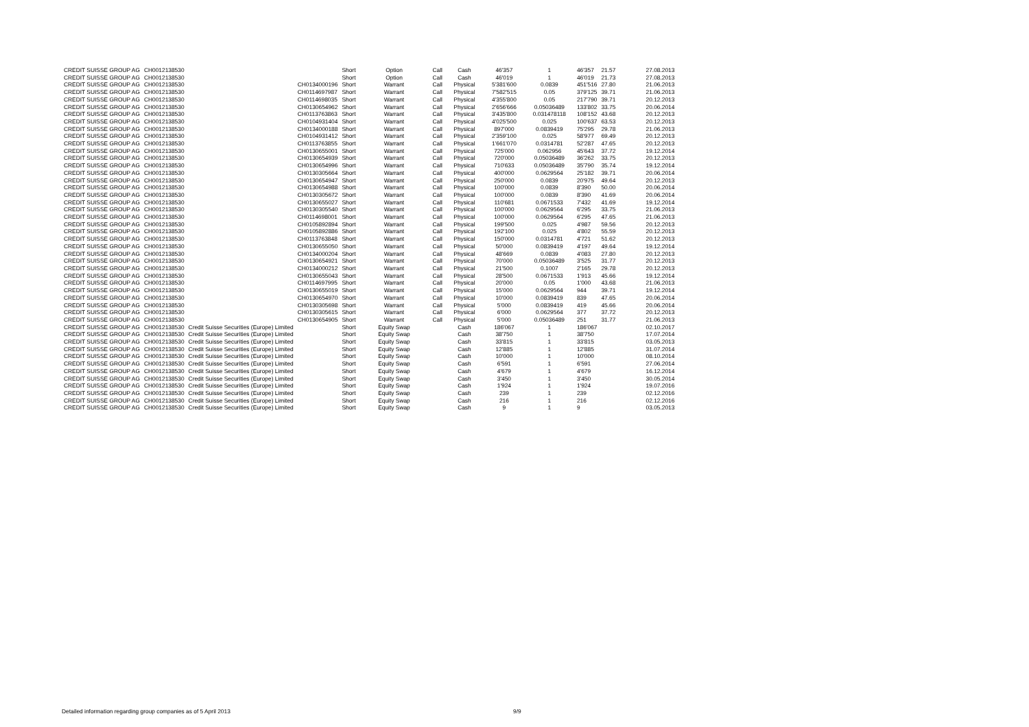| CREDIT SUISSE GROUP AG | CH0012138530 | | | Short | Option | Call | Cash | 46'357 | 1 | 46'357 | 21.57 | 27.08.2013 |
| CREDIT SUISSE GROUP AG | CH0012138530 | | | Short | Option | Call | Cash | 46'019 | 1 | 46'019 | 21.73 | 27.08.2013 |
| CREDIT SUISSE GROUP AG | CH0012138530 | | CH0134000196 | Short | Warrant | Call | Physical | 5'381'600 | 0.0839 | 451'516 | 27.80 | 21.06.2013 |
| CREDIT SUISSE GROUP AG | CH0012138530 | | CH0114697987 | Short | Warrant | Call | Physical | 7'582'515 | 0.05 | 379'125 | 39.71 | 21.06.2013 |
| CREDIT SUISSE GROUP AG | CH0012138530 | | CH0114698035 | Short | Warrant | Call | Physical | 4'355'800 | 0.05 | 217'790 | 39.71 | 20.12.2013 |
| CREDIT SUISSE GROUP AG | CH0012138530 | | CH0130654962 | Short | Warrant | Call | Physical | 2'656'666 | 0.05036489 | 133'802 | 33.75 | 20.06.2014 |
| CREDIT SUISSE GROUP AG | CH0012138530 | | CH0113763863 | Short | Warrant | Call | Physical | 3'435'800 | 0.031478118 | 108'152 | 43.68 | 20.12.2013 |
| CREDIT SUISSE GROUP AG | CH0012138530 | | CH0104931404 | Short | Warrant | Call | Physical | 4'025'500 | 0.025 | 100'637 | 63.53 | 20.12.2013 |
| CREDIT SUISSE GROUP AG | CH0012138530 | | CH0134000188 | Short | Warrant | Call | Physical | 897'000 | 0.0839419 | 75'295 | 29.78 | 21.06.2013 |
| CREDIT SUISSE GROUP AG | CH0012138530 | | CH0104931412 | Short | Warrant | Call | Physical | 2'359'100 | 0.025 | 58'977 | 69.49 | 20.12.2013 |
| CREDIT SUISSE GROUP AG | CH0012138530 | | CH0113763855 | Short | Warrant | Call | Physical | 1'661'070 | 0.0314781 | 52'287 | 47.65 | 20.12.2013 |
| CREDIT SUISSE GROUP AG | CH0012138530 | | CH0130655001 | Short | Warrant | Call | Physical | 725'000 | 0.062956 | 45'643 | 37.72 | 19.12.2014 |
| CREDIT SUISSE GROUP AG | CH0012138530 | | CH0130654939 | Short | Warrant | Call | Physical | 720'000 | 0.05036489 | 36'262 | 33.75 | 20.12.2013 |
| CREDIT SUISSE GROUP AG | CH0012138530 | | CH0130654996 | Short | Warrant | Call | Physical | 710'633 | 0.05036489 | 35'790 | 35.74 | 19.12.2014 |
| CREDIT SUISSE GROUP AG | CH0012138530 | | CH0130305664 | Short | Warrant | Call | Physical | 400'000 | 0.0629564 | 25'182 | 39.71 | 20.06.2014 |
| CREDIT SUISSE GROUP AG | CH0012138530 | | CH0130654947 | Short | Warrant | Call | Physical | 250'000 | 0.0839 | 20'975 | 49.64 | 20.12.2013 |
| CREDIT SUISSE GROUP AG | CH0012138530 | | CH0130654988 | Short | Warrant | Call | Physical | 100'000 | 0.0839 | 8'390 | 50.00 | 20.06.2014 |
| CREDIT SUISSE GROUP AG | CH0012138530 | | CH0130305672 | Short | Warrant | Call | Physical | 100'000 | 0.0839 | 8'390 | 41.69 | 20.06.2014 |
| CREDIT SUISSE GROUP AG | CH0012138530 | | CH0130655027 | Short | Warrant | Call | Physical | 110'681 | 0.0671533 | 7'432 | 41.69 | 19.12.2014 |
| CREDIT SUISSE GROUP AG | CH0012138530 | | CH0130305540 | Short | Warrant | Call | Physical | 100'000 | 0.0629564 | 6'295 | 33.75 | 21.06.2013 |
| CREDIT SUISSE GROUP AG | CH0012138530 | | CH0114698001 | Short | Warrant | Call | Physical | 100'000 | 0.0629564 | 6'295 | 47.65 | 21.06.2013 |
| CREDIT SUISSE GROUP AG | CH0012138530 | | CH0105892894 | Short | Warrant | Call | Physical | 199'500 | 0.025 | 4'987 | 59.56 | 20.12.2013 |
| CREDIT SUISSE GROUP AG | CH0012138530 | | CH0105892886 | Short | Warrant | Call | Physical | 192'100 | 0.025 | 4'802 | 55.59 | 20.12.2013 |
| CREDIT SUISSE GROUP AG | CH0012138530 | | CH0113763848 | Short | Warrant | Call | Physical | 150'000 | 0.0314781 | 4'721 | 51.62 | 20.12.2013 |
| CREDIT SUISSE GROUP AG | CH0012138530 | | CH0130655050 | Short | Warrant | Call | Physical | 50'000 | 0.0839419 | 4'197 | 49.64 | 19.12.2014 |
| CREDIT SUISSE GROUP AG | CH0012138530 | | CH0134000204 | Short | Warrant | Call | Physical | 48'669 | 0.0839 | 4'083 | 27.80 | 20.12.2013 |
| CREDIT SUISSE GROUP AG | CH0012138530 | | CH0130654921 | Short | Warrant | Call | Physical | 70'000 | 0.05036489 | 3'525 | 31.77 | 20.12.2013 |
| CREDIT SUISSE GROUP AG | CH0012138530 | | CH0134000212 | Short | Warrant | Call | Physical | 21'500 | 0.1007 | 2'165 | 29.78 | 20.12.2013 |
| CREDIT SUISSE GROUP AG | CH0012138530 | | CH0130655043 | Short | Warrant | Call | Physical | 28'500 | 0.0671533 | 1'913 | 45.66 | 19.12.2014 |
| CREDIT SUISSE GROUP AG | CH0012138530 | | CH0114697995 | Short | Warrant | Call | Physical | 20'000 | 0.05 | 1'000 | 43.68 | 21.06.2013 |
| CREDIT SUISSE GROUP AG | CH0012138530 | | CH0130655019 | Short | Warrant | Call | Physical | 15'000 | 0.0629564 | 944 | 39.71 | 19.12.2014 |
| CREDIT SUISSE GROUP AG | CH0012138530 | | CH0130654970 | Short | Warrant | Call | Physical | 10'000 | 0.0839419 | 839 | 47.65 | 20.06.2014 |
| CREDIT SUISSE GROUP AG | CH0012138530 | | CH0130305698 | Short | Warrant | Call | Physical | 5'000 | 0.0839419 | 419 | 45.66 | 20.06.2014 |
| CREDIT SUISSE GROUP AG | CH0012138530 | | CH0130305615 | Short | Warrant | Call | Physical | 6'000 | 0.0629564 | 377 | 37.72 | 20.12.2013 |
| CREDIT SUISSE GROUP AG | CH0012138530 | | CH0130654905 | Short | Warrant | Call | Physical | 5'000 | 0.05036489 | 251 | 31.77 | 21.06.2013 |
| CREDIT SUISSE GROUP AG | CH0012138530 | Credit Suisse Securities (Europe) Limited | | Short | Equity Swap | | Cash | 186'067 | 1 | 186'067 | | 02.10.2017 |
| CREDIT SUISSE GROUP AG | CH0012138530 | Credit Suisse Securities (Europe) Limited | | Short | Equity Swap | | Cash | 38'750 | 1 | 38'750 | | 17.07.2014 |
| CREDIT SUISSE GROUP AG | CH0012138530 | Credit Suisse Securities (Europe) Limited | | Short | Equity Swap | | Cash | 33'815 | 1 | 33'815 | | 03.05.2013 |
| CREDIT SUISSE GROUP AG | CH0012138530 | Credit Suisse Securities (Europe) Limited | | Short | Equity Swap | | Cash | 12'885 | 1 | 12'885 | | 31.07.2014 |
| CREDIT SUISSE GROUP AG | CH0012138530 | Credit Suisse Securities (Europe) Limited | | Short | Equity Swap | | Cash | 10'000 | 1 | 10'000 | | 08.10.2014 |
| CREDIT SUISSE GROUP AG | CH0012138530 | Credit Suisse Securities (Europe) Limited | | Short | Equity Swap | | Cash | 6'591 | 1 | 6'591 | | 27.06.2014 |
| CREDIT SUISSE GROUP AG | CH0012138530 | Credit Suisse Securities (Europe) Limited | | Short | Equity Swap | | Cash | 4'679 | 1 | 4'679 | | 16.12.2014 |
| CREDIT SUISSE GROUP AG | CH0012138530 | Credit Suisse Securities (Europe) Limited | | Short | Equity Swap | | Cash | 3'450 | 1 | 3'450 | | 30.05.2014 |
| CREDIT SUISSE GROUP AG | CH0012138530 | Credit Suisse Securities (Europe) Limited | | Short | Equity Swap | | Cash | 1'924 | 1 | 1'924 | | 19.07.2016 |
| CREDIT SUISSE GROUP AG | CH0012138530 | Credit Suisse Securities (Europe) Limited | | Short | Equity Swap | | Cash | 239 | 1 | 239 | | 02.12.2016 |
| CREDIT SUISSE GROUP AG | CH0012138530 | Credit Suisse Securities (Europe) Limited | | Short | Equity Swap | | Cash | 216 | 1 | 216 | | 02.12.2016 |
| CREDIT SUISSE GROUP AG | CH0012138530 | Credit Suisse Securities (Europe) Limited | | Short | Equity Swap | | Cash | 9 | 1 | 9 | | 03.05.2013 |
Detailed information regarding group companies as of 5 April 2013
9/9